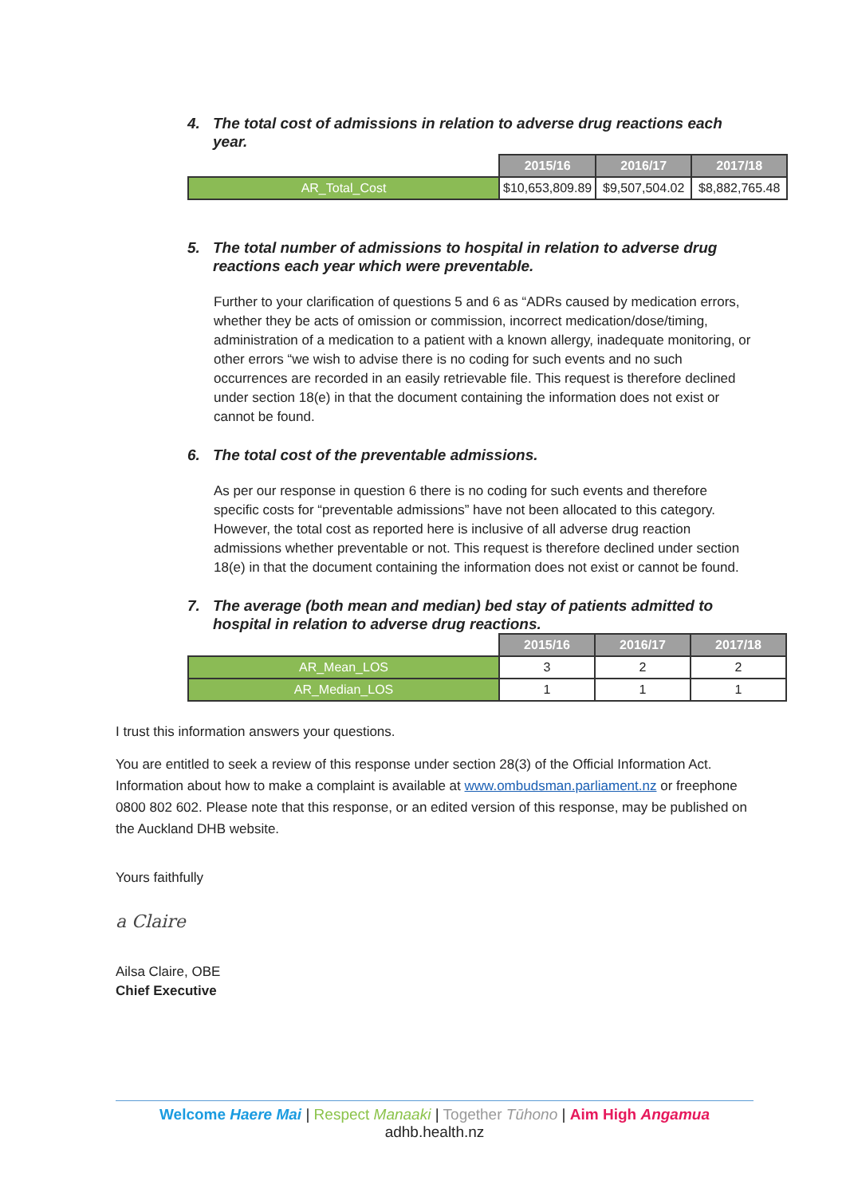4. The total cost of admissions in relation to adverse drug reactions each year.
| | 2015/16 | 2016/17 | 2017/18 |
| AR_Total_Cost | $10,653,809.89 | $9,507,504.02 | $8,882,765.48 |
5. The total number of admissions to hospital in relation to adverse drug reactions each year which were preventable.
Further to your clarification of questions 5 and 6 as “ADRs caused by medication errors, whether they be acts of omission or commission, incorrect medication/dose/timing, administration of a medication to a patient with a known allergy, inadequate monitoring, or other errors “we wish to advise there is no coding for such events and no such occurrences are recorded in an easily retrievable file. This request is therefore declined under section 18(e) in that the document containing the information does not exist or cannot be found.
6. The total cost of the preventable admissions.
As per our response in question 6 there is no coding for such events and therefore specific costs for “preventable admissions” have not been allocated to this category. However, the total cost as reported here is inclusive of all adverse drug reaction admissions whether preventable or not. This request is therefore declined under section 18(e) in that the document containing the information does not exist or cannot be found.
7. The average (both mean and median) bed stay of patients admitted to hospital in relation to adverse drug reactions.
| | 2015/16 | 2016/17 | 2017/18 |
| AR_Mean_LOS | 3 | 2 | 2 |
| AR_Median_LOS | 1 | 1 | 1 |
I trust this information answers your questions.
You are entitled to seek a review of this response under section 28(3) of the Official Information Act. Information about how to make a complaint is available at www.ombudsman.parliament.nz or freephone 0800 802 602. Please note that this response, or an edited version of this response, may be published on the Auckland DHB website.
Yours faithfully
a Claire
Ailsa Claire, OBE
Chief Executive
Welcome Haere Mai | Respect Manaaki | Together Tūhono | Aim High Angamua
adhb.health.nz